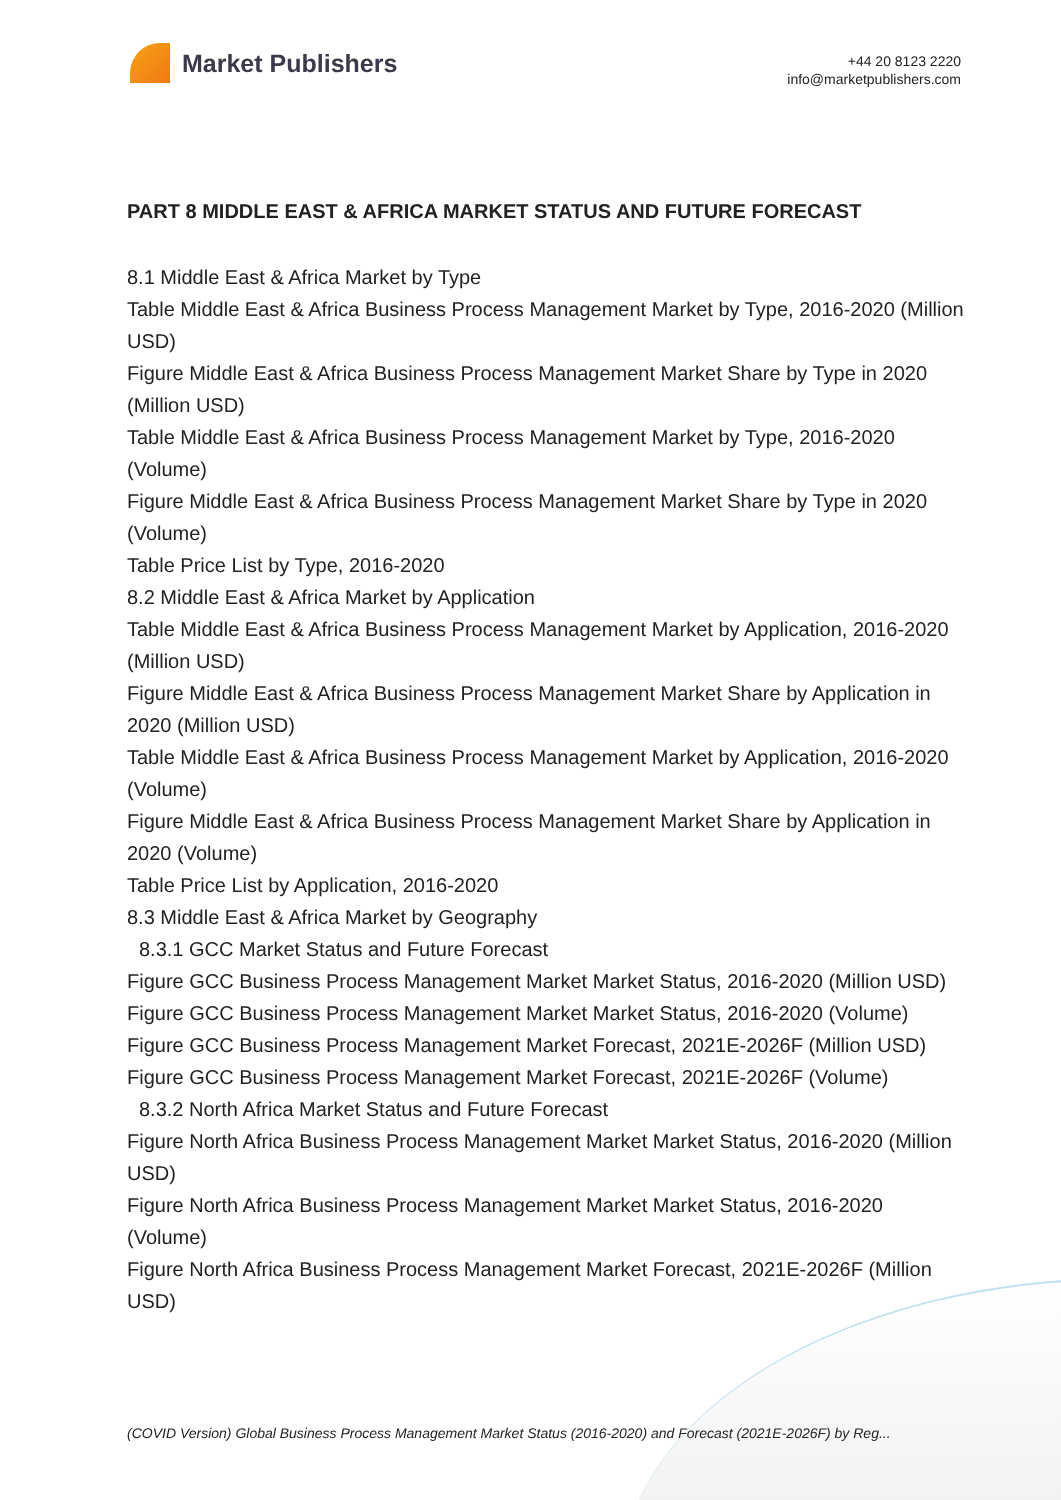Market Publishers
+44 20 8123 2220
info@marketpublishers.com
PART 8 MIDDLE EAST & AFRICA MARKET STATUS AND FUTURE FORECAST
8.1 Middle East & Africa Market by Type
Table Middle East & Africa Business Process Management Market by Type, 2016-2020 (Million USD)
Figure Middle East & Africa Business Process Management Market Share by Type in 2020 (Million USD)
Table Middle East & Africa Business Process Management Market by Type, 2016-2020 (Volume)
Figure Middle East & Africa Business Process Management Market Share by Type in 2020 (Volume)
Table Price List by Type, 2016-2020
8.2 Middle East & Africa Market by Application
Table Middle East & Africa Business Process Management Market by Application, 2016-2020 (Million USD)
Figure Middle East & Africa Business Process Management Market Share by Application in 2020 (Million USD)
Table Middle East & Africa Business Process Management Market by Application, 2016-2020 (Volume)
Figure Middle East & Africa Business Process Management Market Share by Application in 2020 (Volume)
Table Price List by Application, 2016-2020
8.3 Middle East & Africa Market by Geography
8.3.1 GCC Market Status and Future Forecast
Figure GCC Business Process Management Market Market Status, 2016-2020 (Million USD)
Figure GCC Business Process Management Market Market Status, 2016-2020 (Volume)
Figure GCC Business Process Management Market Forecast, 2021E-2026F (Million USD)
Figure GCC Business Process Management Market Forecast, 2021E-2026F (Volume)
8.3.2 North Africa Market Status and Future Forecast
Figure North Africa Business Process Management Market Market Status, 2016-2020 (Million USD)
Figure North Africa Business Process Management Market Market Status, 2016-2020 (Volume)
Figure North Africa Business Process Management Market Forecast, 2021E-2026F (Million USD)
(COVID Version) Global Business Process Management Market Status (2016-2020) and Forecast (2021E-2026F) by Reg...